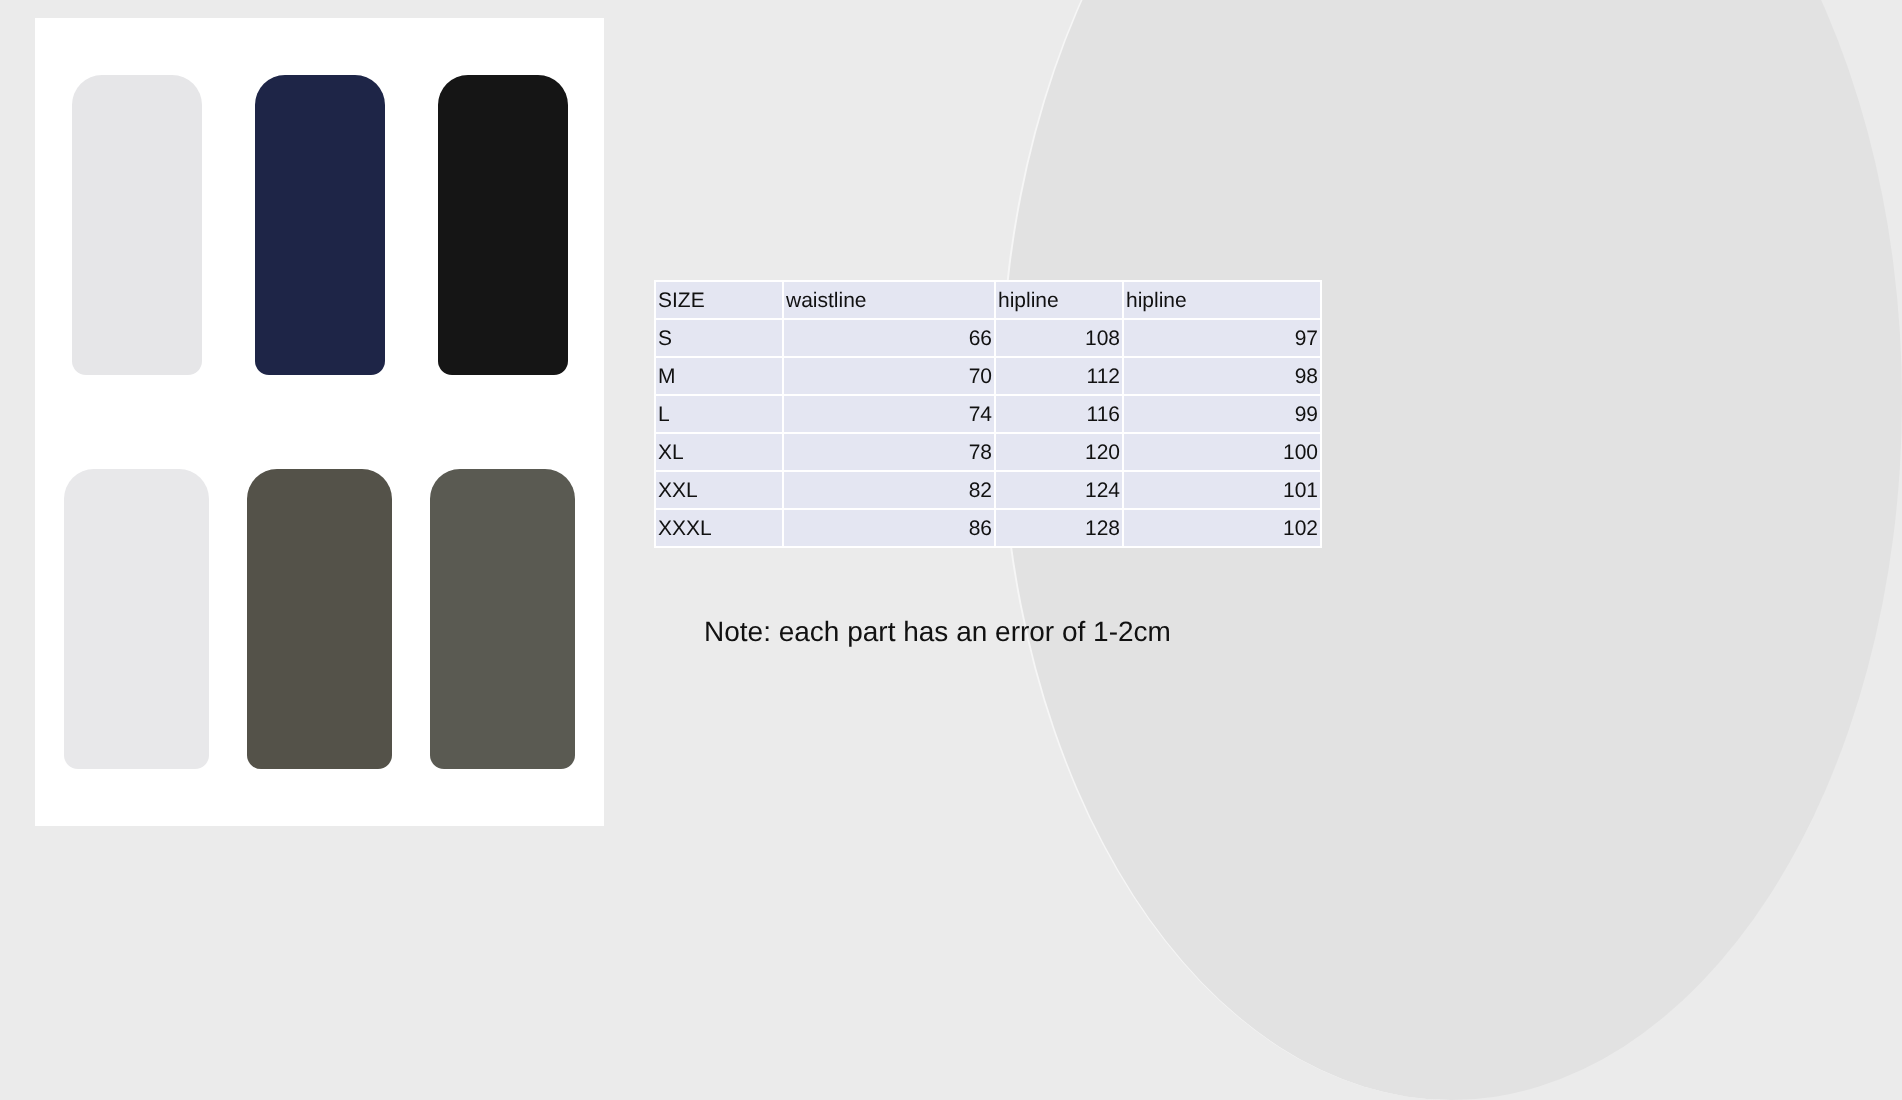| SIZE | waistline | hipline | hipline |
| S | 66 | 108 | 97 |
| M | 70 | 112 | 98 |
| L | 74 | 116 | 99 |
| XL | 78 | 120 | 100 |
| XXL | 82 | 124 | 101 |
| XXXL | 86 | 128 | 102 |
Note: each part has an error of 1-2cm